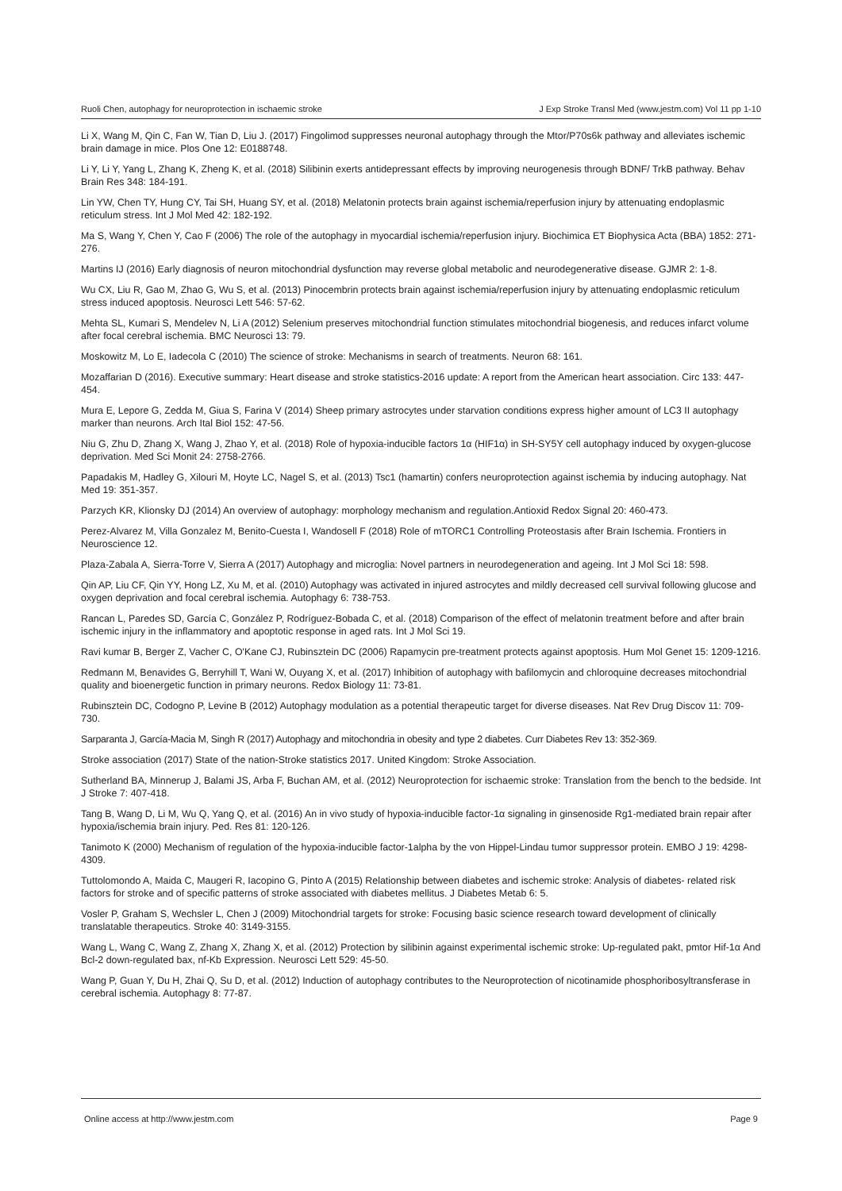Ruoli Chen, autophagy for neuroprotection in ischaemic stroke J Exp Stroke Transl Med (www.jestm.com) Vol 11 pp 1-10
Li X, Wang M, Qin C, Fan W, Tian D, Liu J. (2017) Fingolimod suppresses neuronal autophagy through the Mtor/P70s6k pathway and alleviates ischemic brain damage in mice. Plos One 12: E0188748.
Li Y, Li Y, Yang L, Zhang K, Zheng K, et al. (2018) Silibinin exerts antidepressant effects by improving neurogenesis through BDNF/ TrkB pathway. Behav Brain Res 348: 184-191.
Lin YW, Chen TY, Hung CY, Tai SH, Huang SY, et al. (2018) Melatonin protects brain against ischemia/reperfusion injury by attenuating endoplasmic reticulum stress. Int J Mol Med 42: 182-192.
Ma S, Wang Y, Chen Y, Cao F (2006) The role of the autophagy in myocardial ischemia/reperfusion injury. Biochimica ET Biophysica Acta (BBA) 1852: 271-276.
Martins IJ (2016) Early diagnosis of neuron mitochondrial dysfunction may reverse global metabolic and neurodegenerative disease. GJMR 2: 1-8.
Wu CX, Liu R, Gao M, Zhao G, Wu S, et al. (2013) Pinocembrin protects brain against ischemia/reperfusion injury by attenuating endoplasmic reticulum stress induced apoptosis. Neurosci Lett 546: 57-62.
Mehta SL, Kumari S, Mendelev N, Li A (2012) Selenium preserves mitochondrial function stimulates mitochondrial biogenesis, and reduces infarct volume after focal cerebral ischemia. BMC Neurosci 13: 79.
Moskowitz M, Lo E, Iadecola C (2010) The science of stroke: Mechanisms in search of treatments. Neuron 68: 161.
Mozaffarian D (2016). Executive summary: Heart disease and stroke statistics-2016 update: A report from the American heart association. Circ 133: 447-454.
Mura E, Lepore G, Zedda M, Giua S, Farina V (2014) Sheep primary astrocytes under starvation conditions express higher amount of LC3 II autophagy marker than neurons. Arch Ital Biol 152: 47-56.
Niu G, Zhu D, Zhang X, Wang J, Zhao Y, et al. (2018) Role of hypoxia-inducible factors 1α (HIF1α) in SH-SY5Y cell autophagy induced by oxygen-glucose deprivation. Med Sci Monit 24: 2758-2766.
Papadakis M, Hadley G, Xilouri M, Hoyte LC, Nagel S, et al. (2013) Tsc1 (hamartin) confers neuroprotection against ischemia by inducing autophagy. Nat Med 19: 351-357.
Parzych KR, Klionsky DJ (2014) An overview of autophagy: morphology mechanism and regulation.Antioxid Redox Signal 20: 460-473.
Perez-Alvarez M, Villa Gonzalez M, Benito-Cuesta I, Wandosell F (2018) Role of mTORC1 Controlling Proteostasis after Brain Ischemia. Frontiers in Neuroscience 12.
Plaza-Zabala A, Sierra-Torre V, Sierra A (2017) Autophagy and microglia: Novel partners in neurodegeneration and ageing. Int J Mol Sci 18: 598.
Qin AP, Liu CF, Qin YY, Hong LZ, Xu M, et al. (2010) Autophagy was activated in injured astrocytes and mildly decreased cell survival following glucose and oxygen deprivation and focal cerebral ischemia. Autophagy 6: 738-753.
Rancan L, Paredes SD, García C, González P, Rodríguez-Bobada C, et al. (2018) Comparison of the effect of melatonin treatment before and after brain ischemic injury in the inflammatory and apoptotic response in aged rats. Int J Mol Sci 19.
Ravi kumar B, Berger Z, Vacher C, O'Kane CJ, Rubinsztein DC (2006) Rapamycin pre-treatment protects against apoptosis. Hum Mol Genet 15: 1209-1216.
Redmann M, Benavides G, Berryhill T, Wani W, Ouyang X, et al. (2017) Inhibition of autophagy with bafilomycin and chloroquine decreases mitochondrial quality and bioenergetic function in primary neurons. Redox Biology 11: 73-81.
Rubinsztein DC, Codogno P, Levine B (2012) Autophagy modulation as a potential therapeutic target for diverse diseases. Nat Rev Drug Discov 11: 709-730.
Sarparanta J, García-Macia M, Singh R (2017) Autophagy and mitochondria in obesity and type 2 diabetes. Curr Diabetes Rev 13: 352-369.
Stroke association (2017) State of the nation-Stroke statistics 2017. United Kingdom: Stroke Association.
Sutherland BA, Minnerup J, Balami JS, Arba F, Buchan AM, et al. (2012) Neuroprotection for ischaemic stroke: Translation from the bench to the bedside. Int J Stroke 7: 407-418.
Tang B, Wang D, Li M, Wu Q, Yang Q, et al. (2016) An in vivo study of hypoxia-inducible factor-1α signaling in ginsenoside Rg1-mediated brain repair after hypoxia/ischemia brain injury. Ped. Res 81: 120-126.
Tanimoto K (2000) Mechanism of regulation of the hypoxia-inducible factor-1alpha by the von Hippel-Lindau tumor suppressor protein. EMBO J 19: 4298-4309.
Tuttolomondo A, Maida C, Maugeri R, Iacopino G, Pinto A (2015) Relationship between diabetes and ischemic stroke: Analysis of diabetes- related risk factors for stroke and of specific patterns of stroke associated with diabetes mellitus. J Diabetes Metab 6: 5.
Vosler P, Graham S, Wechsler L, Chen J (2009) Mitochondrial targets for stroke: Focusing basic science research toward development of clinically translatable therapeutics. Stroke 40: 3149-3155.
Wang L, Wang C, Wang Z, Zhang X, Zhang X, et al. (2012) Protection by silibinin against experimental ischemic stroke: Up-regulated pakt, pmtor Hif-1α And Bcl-2 down-regulated bax, nf-Kb Expression. Neurosci Lett 529: 45-50.
Wang P, Guan Y, Du H, Zhai Q, Su D, et al. (2012) Induction of autophagy contributes to the Neuroprotection of nicotinamide phosphoribosyltransferase in cerebral ischemia. Autophagy 8: 77-87.
Online access at http://www.jestm.com Page 9